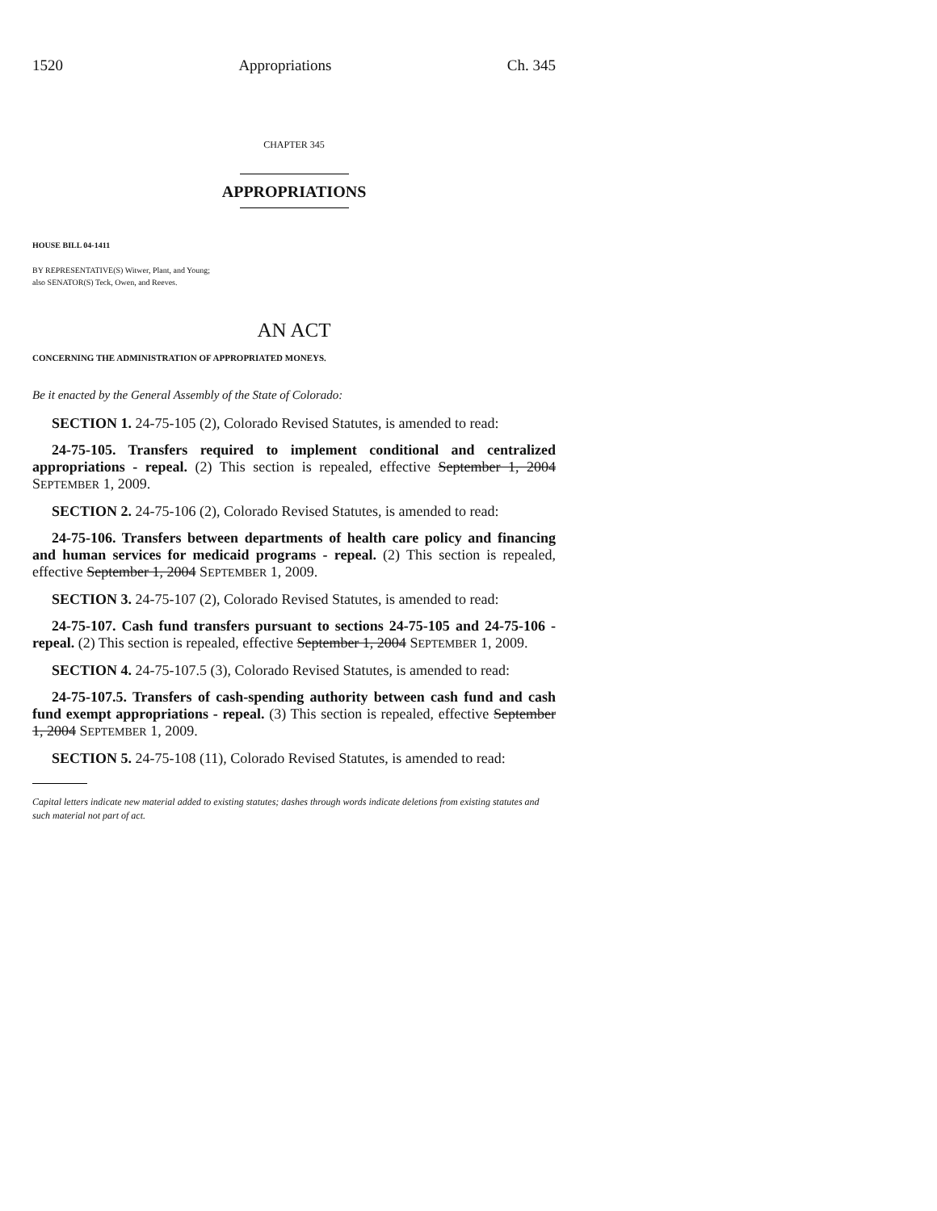1520 Appropriations Ch. 345
CHAPTER 345
APPROPRIATIONS
HOUSE BILL 04-1411
BY REPRESENTATIVE(S) Witwer, Plant, and Young;
also SENATOR(S) Teck, Owen, and Reeves.
AN ACT
CONCERNING THE ADMINISTRATION OF APPROPRIATED MONEYS.
Be it enacted by the General Assembly of the State of Colorado:
SECTION 1. 24-75-105 (2), Colorado Revised Statutes, is amended to read:
24-75-105. Transfers required to implement conditional and centralized appropriations - repeal. (2) This section is repealed, effective September 1, 2004 SEPTEMBER 1, 2009.
SECTION 2. 24-75-106 (2), Colorado Revised Statutes, is amended to read:
24-75-106. Transfers between departments of health care policy and financing and human services for medicaid programs - repeal. (2) This section is repealed, effective September 1, 2004 SEPTEMBER 1, 2009.
SECTION 3. 24-75-107 (2), Colorado Revised Statutes, is amended to read:
24-75-107. Cash fund transfers pursuant to sections 24-75-105 and 24-75-106 - repeal. (2) This section is repealed, effective September 1, 2004 SEPTEMBER 1, 2009.
SECTION 4. 24-75-107.5 (3), Colorado Revised Statutes, is amended to read:
24-75-107.5. Transfers of cash-spending authority between cash fund and cash fund exempt appropriations - repeal. (3) This section is repealed, effective September 1, 2004 SEPTEMBER 1, 2009.
SECTION 5. 24-75-108 (11), Colorado Revised Statutes, is amended to read:
Capital letters indicate new material added to existing statutes; dashes through words indicate deletions from existing statutes and such material not part of act.